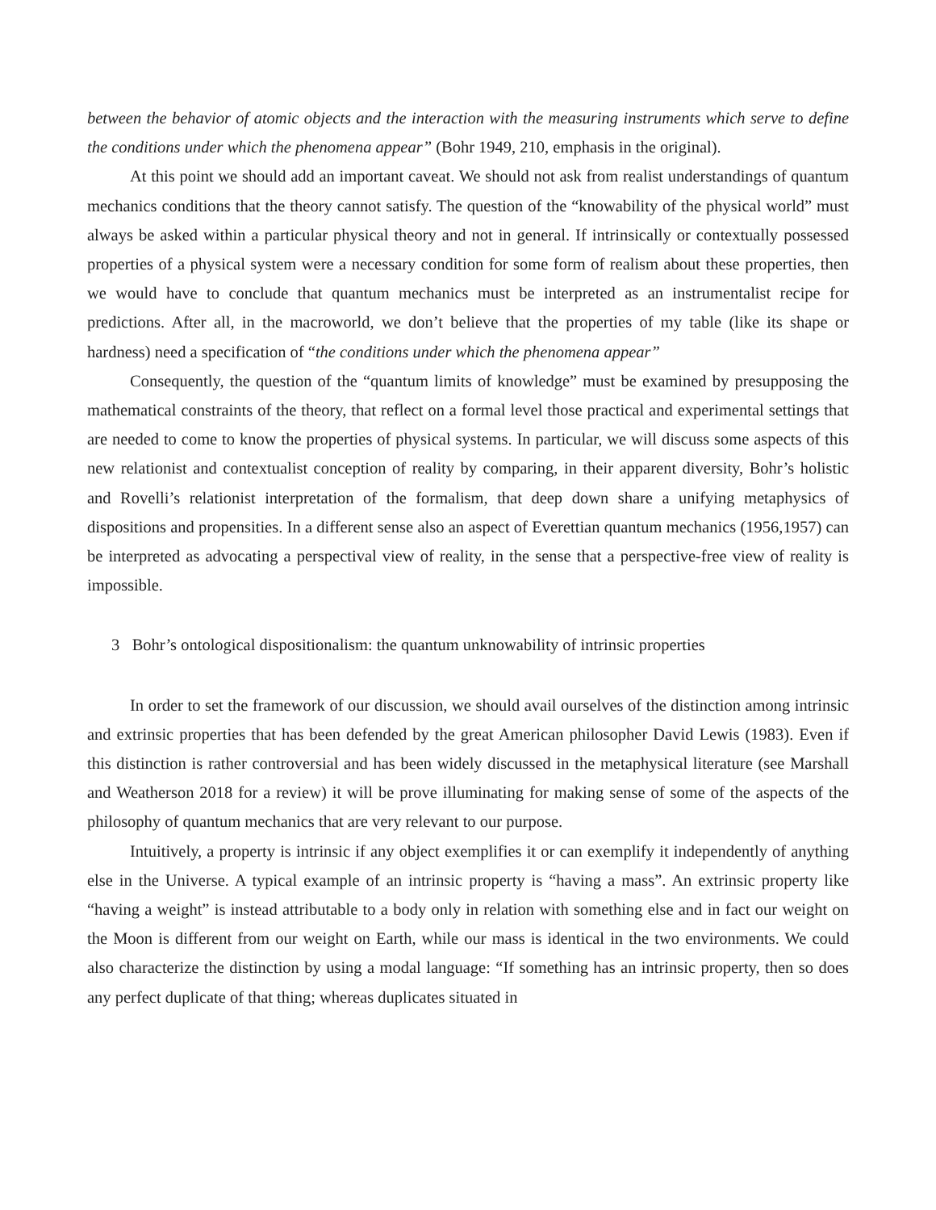between the behavior of atomic objects and the interaction with the measuring instruments which serve to define the conditions under which the phenomena appear” (Bohr 1949, 210, emphasis in the original).
At this point we should add an important caveat. We should not ask from realist understandings of quantum mechanics conditions that the theory cannot satisfy. The question of the “knowability of the physical world” must always be asked within a particular physical theory and not in general. If intrinsically or contextually possessed properties of a physical system were a necessary condition for some form of realism about these properties, then we would have to conclude that quantum mechanics must be interpreted as an instrumentalist recipe for predictions. After all, in the macroworld, we don’t believe that the properties of my table (like its shape or hardness) need a specification of “the conditions under which the phenomena appear”
Consequently, the question of the “quantum limits of knowledge” must be examined by presupposing the mathematical constraints of the theory, that reflect on a formal level those practical and experimental settings that are needed to come to know the properties of physical systems. In particular, we will discuss some aspects of this new relationist and contextualist conception of reality by comparing, in their apparent diversity, Bohr’s holistic and Rovelli’s relationist interpretation of the formalism, that deep down share a unifying metaphysics of dispositions and propensities. In a different sense also an aspect of Everettian quantum mechanics (1956,1957) can be interpreted as advocating a perspectival view of reality, in the sense that a perspective-free view of reality is impossible.
3 Bohr’s ontological dispositionalism: the quantum unknowability of intrinsic properties
In order to set the framework of our discussion, we should avail ourselves of the distinction among intrinsic and extrinsic properties that has been defended by the great American philosopher David Lewis (1983). Even if this distinction is rather controversial and has been widely discussed in the metaphysical literature (see Marshall and Weatherson 2018 for a review) it will be prove illuminating for making sense of some of the aspects of the philosophy of quantum mechanics that are very relevant to our purpose.
Intuitively, a property is intrinsic if any object exemplifies it or can exemplify it independently of anything else in the Universe. A typical example of an intrinsic property is “having a mass”. An extrinsic property like “having a weight” is instead attributable to a body only in relation with something else and in fact our weight on the Moon is different from our weight on Earth, while our mass is identical in the two environments. We could also characterize the distinction by using a modal language: “If something has an intrinsic property, then so does any perfect duplicate of that thing; whereas duplicates situated in